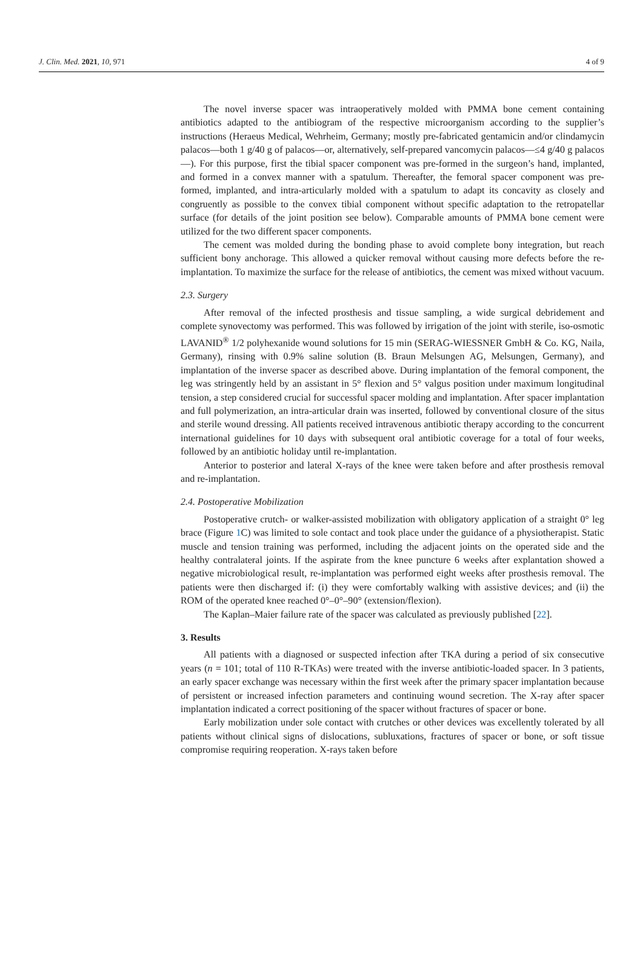J. Clin. Med. 2021, 10, 971 4 of 9
The novel inverse spacer was intraoperatively molded with PMMA bone cement containing antibiotics adapted to the antibiogram of the respective microorganism according to the supplier’s instructions (Heraeus Medical, Wehrheim, Germany; mostly pre-fabricated gentamicin and/or clindamycin palacos—both 1 g/40 g of palacos—or, alternatively, self-prepared vancomycin palacos—≤4 g/40 g palacos—). For this purpose, first the tibial spacer component was pre-formed in the surgeon’s hand, implanted, and formed in a convex manner with a spatulum. Thereafter, the femoral spacer component was pre-formed, implanted, and intra-articularly molded with a spatulum to adapt its concavity as closely and congruently as possible to the convex tibial component without specific adaptation to the retropatellar surface (for details of the joint position see below). Comparable amounts of PMMA bone cement were utilized for the two different spacer components.
The cement was molded during the bonding phase to avoid complete bony integration, but reach sufficient bony anchorage. This allowed a quicker removal without causing more defects before the re-implantation. To maximize the surface for the release of antibiotics, the cement was mixed without vacuum.
2.3. Surgery
After removal of the infected prosthesis and tissue sampling, a wide surgical debridement and complete synovectomy was performed. This was followed by irrigation of the joint with sterile, iso-osmotic LAVANID<sup>®</sup> 1/2 polyhexanide wound solutions for 15 min (SERAG-WIESSNER GmbH & Co. KG, Naila, Germany), rinsing with 0.9% saline solution (B. Braun Melsungen AG, Melsungen, Germany), and implantation of the inverse spacer as described above. During implantation of the femoral component, the leg was stringently held by an assistant in 5° flexion and 5° valgus position under maximum longitudinal tension, a step considered crucial for successful spacer molding and implantation. After spacer implantation and full polymerization, an intra-articular drain was inserted, followed by conventional closure of the situs and sterile wound dressing. All patients received intravenous antibiotic therapy according to the concurrent international guidelines for 10 days with subsequent oral antibiotic coverage for a total of four weeks, followed by an antibiotic holiday until re-implantation.
Anterior to posterior and lateral X-rays of the knee were taken before and after prosthesis removal and re-implantation.
2.4. Postoperative Mobilization
Postoperative crutch- or walker-assisted mobilization with obligatory application of a straight 0° leg brace (Figure 1 C) was limited to sole contact and took place under the guidance of a physiotherapist. Static muscle and tension training was performed, including the adjacent joints on the operated side and the healthy contralateral joints. If the aspirate from the knee puncture 6 weeks after explantation showed a negative microbiological result, re-implantation was performed eight weeks after prosthesis removal. The patients were then discharged if: (i) they were comfortably walking with assistive devices; and (ii) the ROM of the operated knee reached 0°–0°–90° (extension/flexion).
The Kaplan–Maier failure rate of the spacer was calculated as previously published [22].
3. Results
All patients with a diagnosed or suspected infection after TKA during a period of six consecutive years (n = 101; total of 110 R-TKAs) were treated with the inverse antibiotic-loaded spacer. In 3 patients, an early spacer exchange was necessary within the first week after the primary spacer implantation because of persistent or increased infection parameters and continuing wound secretion. The X-ray after spacer implantation indicated a correct positioning of the spacer without fractures of spacer or bone.
Early mobilization under sole contact with crutches or other devices was excellently tolerated by all patients without clinical signs of dislocations, subluxations, fractures of spacer or bone, or soft tissue compromise requiring reoperation. X-rays taken before